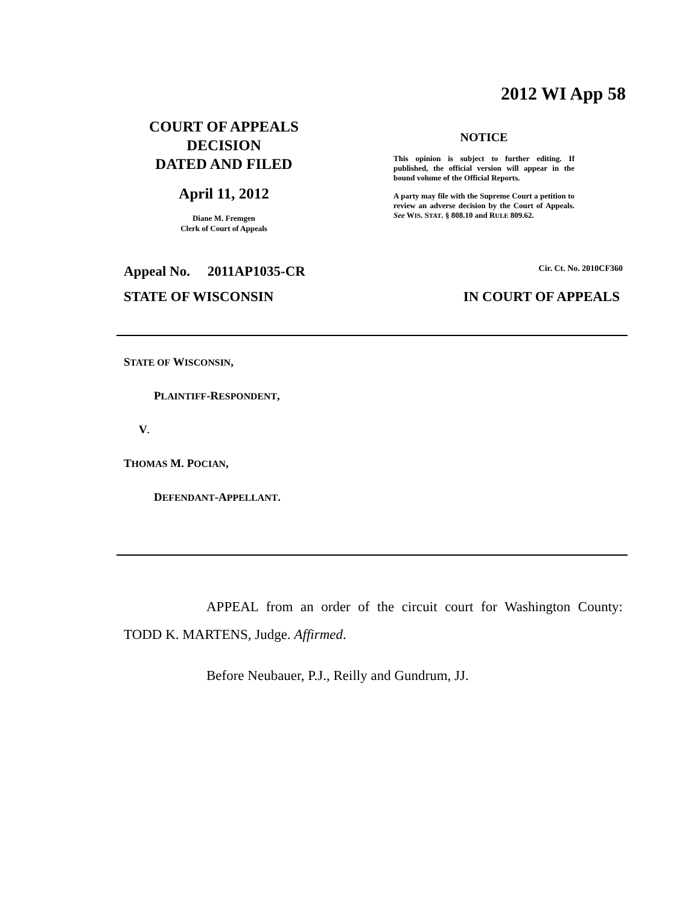2012 WI App 58
COURT OF APPEALS
DECISION
DATED AND FILED
April 11, 2012
Diane M. Fremgen
Clerk of Court of Appeals
NOTICE
This opinion is subject to further editing. If published, the official version will appear in the bound volume of the Official Reports.
A party may file with the Supreme Court a petition to review an adverse decision by the Court of Appeals. See WIS. STAT. § 808.10 and RULE 809.62.
Appeal No. 2011AP1035-CR Cir. Ct. No. 2010CF360
STATE OF WISCONSIN IN COURT OF APPEALS
STATE OF WISCONSIN,
PLAINTIFF-RESPONDENT,
V.
THOMAS M. POCIAN,
DEFENDANT-APPELLANT.
APPEAL from an order of the circuit court for Washington County: TODD K. MARTENS, Judge. Affirmed.
Before Neubauer, P.J., Reilly and Gundrum, JJ.